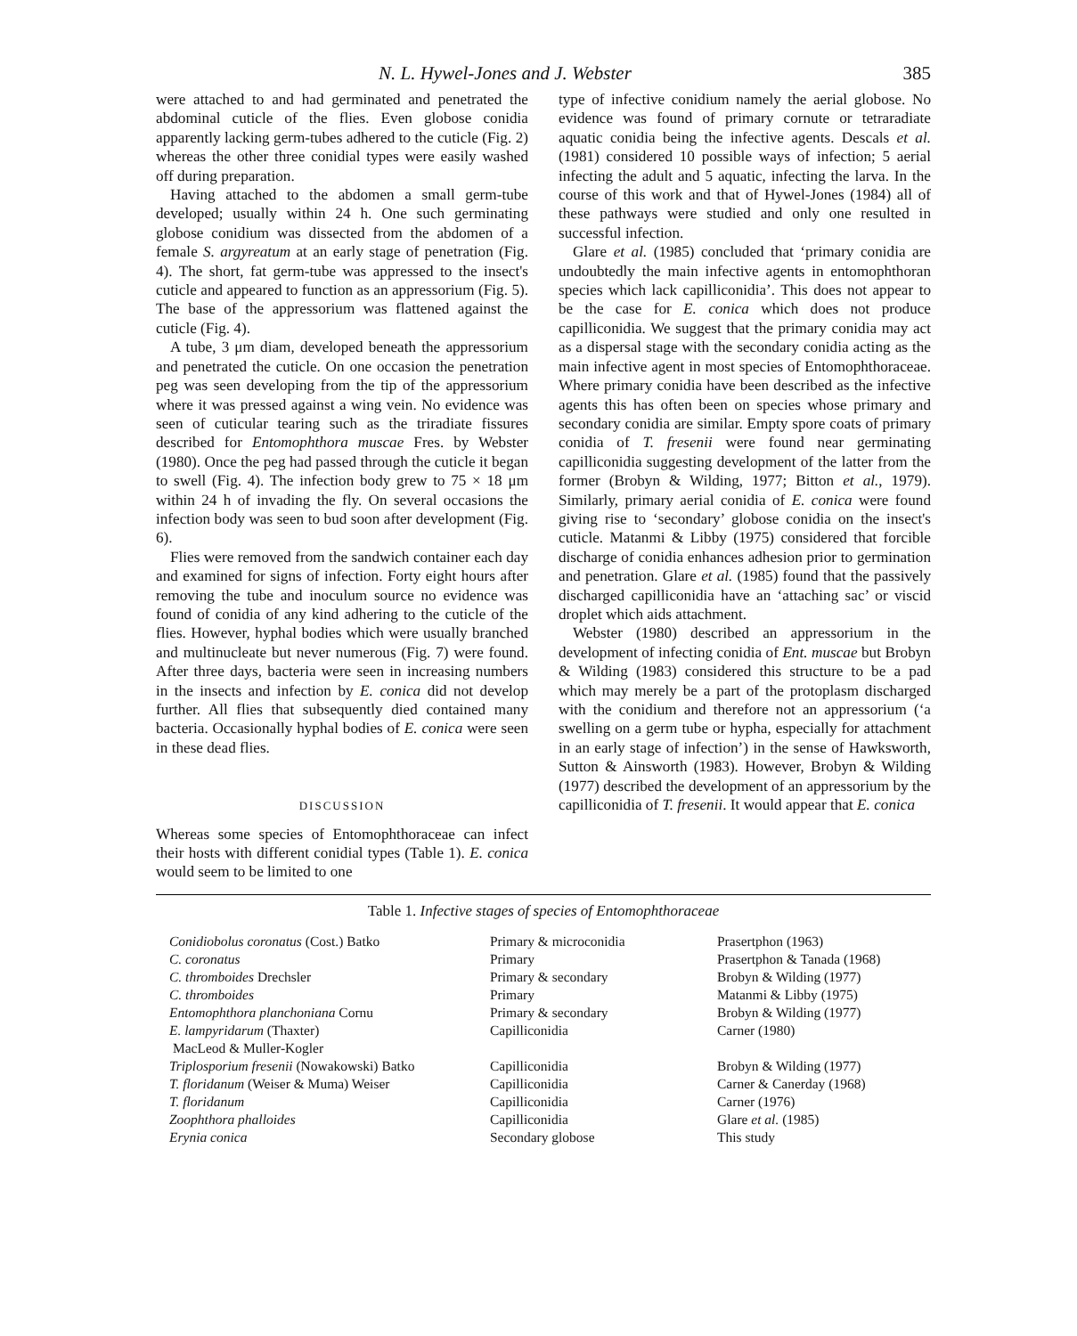N. L. Hywel-Jones and J. Webster 385
were attached to and had germinated and penetrated the abdominal cuticle of the flies. Even globose conidia apparently lacking germ-tubes adhered to the cuticle (Fig. 2) whereas the other three conidial types were easily washed off during preparation.
Having attached to the abdomen a small germ-tube developed; usually within 24 h. One such germinating globose conidium was dissected from the abdomen of a female S. argyreatum at an early stage of penetration (Fig. 4). The short, fat germ-tube was appressed to the insect's cuticle and appeared to function as an appressorium (Fig. 5). The base of the appressorium was flattened against the cuticle (Fig. 4).
A tube, 3 μm diam, developed beneath the appressorium and penetrated the cuticle. On one occasion the penetration peg was seen developing from the tip of the appressorium where it was pressed against a wing vein. No evidence was seen of cuticular tearing such as the triradiate fissures described for Entomophthora muscae Fres. by Webster (1980). Once the peg had passed through the cuticle it began to swell (Fig. 4). The infection body grew to 75 × 18 μm within 24 h of invading the fly. On several occasions the infection body was seen to bud soon after development (Fig. 6).
Flies were removed from the sandwich container each day and examined for signs of infection. Forty eight hours after removing the tube and inoculum source no evidence was found of conidia of any kind adhering to the cuticle of the flies. However, hyphal bodies which were usually branched and multinucleate but never numerous (Fig. 7) were found. After three days, bacteria were seen in increasing numbers in the insects and infection by E. conica did not develop further. All flies that subsequently died contained many bacteria. Occasionally hyphal bodies of E. conica were seen in these dead flies.
DISCUSSION
Whereas some species of Entomophthoraceae can infect their hosts with different conidial types (Table 1). E. conica would seem to be limited to one
type of infective conidium namely the aerial globose. No evidence was found of primary cornute or tetraradiate aquatic conidia being the infective agents. Descals et al. (1981) considered 10 possible ways of infection; 5 aerial infecting the adult and 5 aquatic, infecting the larva. In the course of this work and that of Hywel-Jones (1984) all of these pathways were studied and only one resulted in successful infection.
Glare et al. (1985) concluded that ‘primary conidia are undoubtedly the main infective agents in entomophthoran species which lack capilliconidia’. This does not appear to be the case for E. conica which does not produce capilliconidia. We suggest that the primary conidia may act as a dispersal stage with the secondary conidia acting as the main infective agent in most species of Entomophthoraceae. Where primary conidia have been described as the infective agents this has often been on species whose primary and secondary conidia are similar. Empty spore coats of primary conidia of T. fresenii were found near germinating capilliconidia suggesting development of the latter from the former (Brobyn & Wilding, 1977; Bitton et al., 1979). Similarly, primary aerial conidia of E. conica were found giving rise to ‘secondary’ globose conidia on the insect's cuticle. Matanmi & Libby (1975) considered that forcible discharge of conidia enhances adhesion prior to germination and penetration. Glare et al. (1985) found that the passively discharged capilliconidia have an ‘attaching sac’ or viscid droplet which aids attachment.
Webster (1980) described an appressorium in the development of infecting conidia of Ent. muscae but Brobyn & Wilding (1983) considered this structure to be a pad which may merely be a part of the protoplasm discharged with the conidium and therefore not an appressorium (‘a swelling on a germ tube or hypha, especially for attachment in an early stage of infection’) in the sense of Hawksworth, Sutton & Ainsworth (1983). However, Brobyn & Wilding (1977) described the development of an appressorium by the capilliconidia of T. fresenii. It would appear that E. conica
Table 1. Infective stages of species of Entomophthoraceae
| Conidiobolus coronatus (Cost.) Batko | Primary & microconidia | Prasertphon (1963) |
| C. coronatus | Primary | Prasertphon & Tanada (1968) |
| C. thromboides Drechsler | Primary & secondary | Brobyn & Wilding (1977) |
| C. thromboides | Primary | Matanmi & Libby (1975) |
| Entomophthora planchoniana Cornu | Primary & secondary | Brobyn & Wilding (1977) |
| E. lampyridarum (Thaxter) MacLeod & Muller-Kogler | Capilliconidia | Carner (1980) |
| Triplosporium fresenii (Nowakowski) Batko | Capilliconidia | Brobyn & Wilding (1977) |
| T. floridanum (Weiser & Muma) Weiser | Capilliconidia | Carner & Canerday (1968) |
| T. floridanum | Capilliconidia | Carner (1976) |
| Zoophthora phalloides | Capilliconidia | Glare et al. (1985) |
| Erynia conica | Secondary globose | This study |